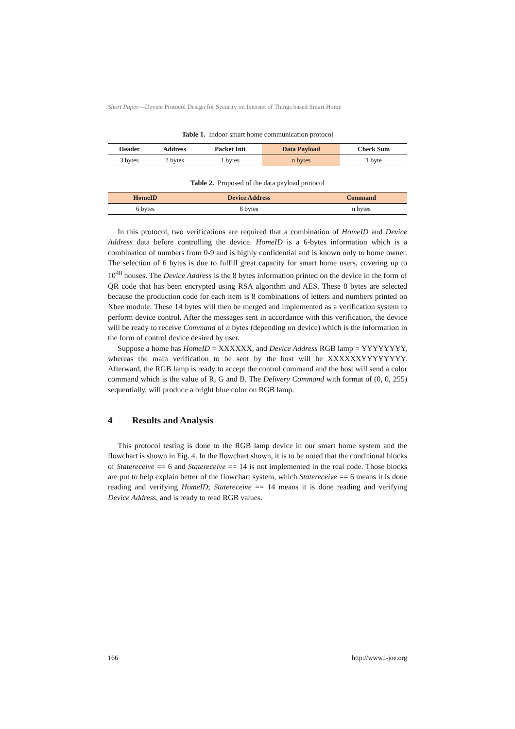Short Paper—Device Protocol Design for Security on Internet of Things based Smart Home
Table 1. Indoor smart home communication protocol
| Header | Address | Packet Init | Data Payload | Check Sum |
| --- | --- | --- | --- | --- |
| 3 bytes | 2 bytes | 1 bytes | n bytes | 1 byte |
Table 2. Proposed of the data payload protocol
| HomeID | Device Address | Command |
| --- | --- | --- |
| 6 bytes | 8 bytes | n bytes |
In this protocol, two verifications are required that a combination of HomeID and Device Address data before controlling the device. HomeID is a 6-bytes information which is a combination of numbers from 0-9 and is highly confidential and is known only to home owner. The selection of 6 bytes is due to fulfill great capacity for smart home users, covering up to 10<sup>48</sup> houses. The Device Address is the 8 bytes information printed on the device in the form of QR code that has been encrypted using RSA algorithm and AES. These 8 bytes are selected because the production code for each item is 8 combinations of letters and numbers printed on Xbee module. These 14 bytes will then be merged and implemented as a verification system to perform device control. After the messages sent in accordance with this verification, the device will be ready to receive Command of n bytes (depending on device) which is the information in the form of control device desired by user.
Suppose a home has HomeID = XXXXXX, and Device Address RGB lamp = YYYYYYYY, whereas the main verification to be sent by the host will be XXXXXXYYYYYYYY. Afterward, the RGB lamp is ready to accept the control command and the host will send a color command which is the value of R, G and B. The Delivery Command with format of (0, 0, 255) sequentially, will produce a bright blue color on RGB lamp.
4 Results and Analysis
This protocol testing is done to the RGB lamp device in our smart home system and the flowchart is shown in Fig. 4. In the flowchart shown, it is to be noted that the conditional blocks of Statereceive == 6 and Statereceive == 14 is not implemented in the real code. Those blocks are put to help explain better of the flowchart system, which Statereceive == 6 means it is done reading and verifying HomeID; Statereceive == 14 means it is done reading and verifying Device Address, and is ready to read RGB values.
166 http://www.i-joe.org